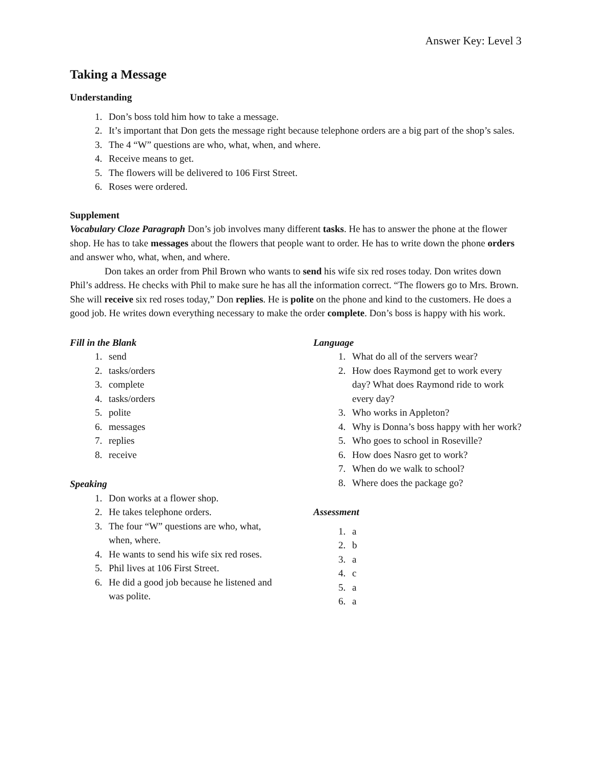Answer Key: Level 3
Taking a Message
Understanding
1. Don’s boss told him how to take a message.
2. It’s important that Don gets the message right because telephone orders are a big part of the shop’s sales.
3. The 4 “W” questions are who, what, when, and where.
4. Receive means to get.
5. The flowers will be delivered to 106 First Street.
6. Roses were ordered.
Supplement
Vocabulary Cloze Paragraph Don’s job involves many different tasks. He has to answer the phone at the flower shop. He has to take messages about the flowers that people want to order. He has to write down the phone orders and answer who, what, when, and where.
Don takes an order from Phil Brown who wants to send his wife six red roses today. Don writes down Phil’s address. He checks with Phil to make sure he has all the information correct. “The flowers go to Mrs. Brown. She will receive six red roses today,” Don replies. He is polite on the phone and kind to the customers. He does a good job. He writes down everything necessary to make the order complete. Don’s boss is happy with his work.
Fill in the Blank
1. send
2. tasks/orders
3. complete
4. tasks/orders
5. polite
6. messages
7. replies
8. receive
Speaking
1. Don works at a flower shop.
2. He takes telephone orders.
3. The four “W” questions are who, what, when, where.
4. He wants to send his wife six red roses.
5. Phil lives at 106 First Street.
6. He did a good job because he listened and was polite.
Language
1. What do all of the servers wear?
2. How does Raymond get to work every day? What does Raymond ride to work every day?
3. Who works in Appleton?
4. Why is Donna’s boss happy with her work?
5. Who goes to school in Roseville?
6. How does Nasro get to work?
7. When do we walk to school?
8. Where does the package go?
Assessment
1. a
2. b
3. a
4. c
5. a
6. a